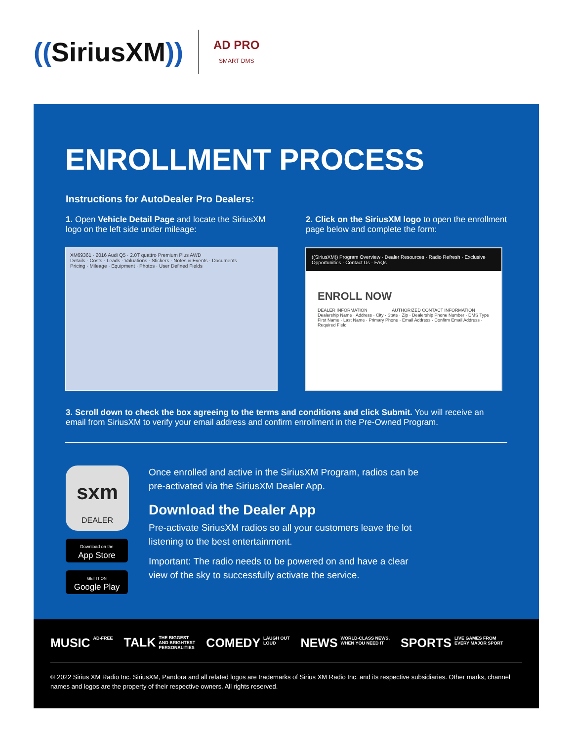((SiriusXM))
AD PRO
SMART DMS
ENROLLMENT PROCESS
Instructions for AutoDealer Pro Dealers:
1. Open Vehicle Detail Page and locate the SiriusXM logo on the left side under mileage:
2. Click on the SiriusXM logo to open the enrollment page below and complete the form:
XM69361 · 2016 Audi Q5 · 2.0T quattro Premium Plus AWD
Details · Costs · Leads · Valuations · Stickers · Notes & Events · Documents
Pricing · Mileage · Equipment · Photos · User Defined Fields
((SiriusXM)) Program Overview · Dealer Resources · Radio Refresh · Exclusive Opportunities · Contact Us · FAQs
ENROLL NOW
DEALER INFORMATION AUTHORIZED CONTACT INFORMATION
Dealership Name · Address · City · State · Zip · Dealership Phone Number · DMS Type
First Name · Last Name · Primary Phone · Email Address · Confirm Email Address · Required Field
3. Scroll down to check the box agreeing to the terms and conditions and click Submit. You will receive an email from SiriusXM to verify your email address and confirm enrollment in the Pre-Owned Program.
sxm
DEALER
Download on the
App Store
GET IT ON
Google Play
Once enrolled and active in the SiriusXM Program, radios can be pre-activated via the SiriusXM Dealer App.
Download the Dealer App
Pre-activate SiriusXM radios so all your customers leave the lot listening to the best entertainment.
Important: The radio needs to be powered on and have a clear view of the sky to successfully activate the service.
MUSIC AD-FREE TALK THE BIGGEST
AND BRIGHTEST
PERSONALITIES COMEDY LAUGH OUT
LOUD NEWS WORLD-CLASS NEWS,
WHEN YOU NEED IT SPORTS LIVE GAMES FROM
EVERY MAJOR SPORT
© 2022 Sirius XM Radio Inc. SiriusXM, Pandora and all related logos are trademarks of Sirius XM Radio Inc. and its respective subsidiaries. Other marks, channel names and logos are the property of their respective owners. All rights reserved.